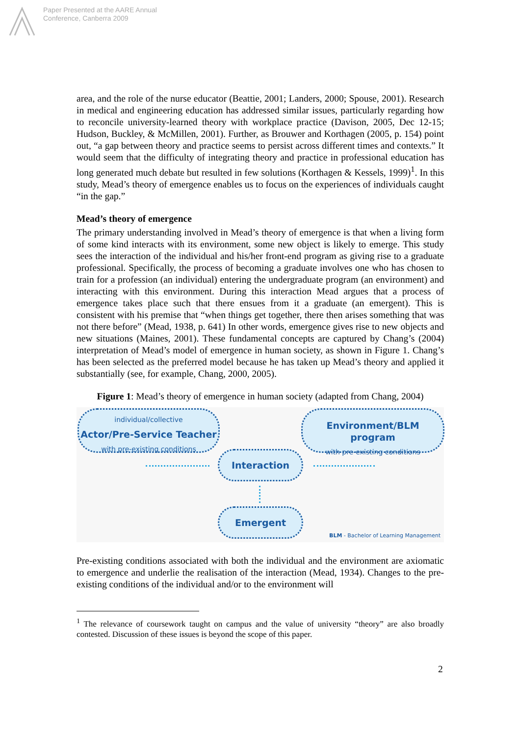Paper Presented at the AARE Annual
Conference, Canberra 2009
area, and the role of the nurse educator (Beattie, 2001; Landers, 2000; Spouse, 2001). Research in medical and engineering education has addressed similar issues, particularly regarding how to reconcile university-learned theory with workplace practice (Davison, 2005, Dec 12-15; Hudson, Buckley, & McMillen, 2001). Further, as Brouwer and Korthagen (2005, p. 154) point out, “a gap between theory and practice seems to persist across different times and contexts.” It would seem that the difficulty of integrating theory and practice in professional education has long generated much debate but resulted in few solutions (Korthagen & Kessels, 1999)<sup>1</sup>. In this study, Mead’s theory of emergence enables us to focus on the experiences of individuals caught “in the gap.”
Mead’s theory of emergence
The primary understanding involved in Mead’s theory of emergence is that when a living form of some kind interacts with its environment, some new object is likely to emerge. This study sees the interaction of the individual and his/her front-end program as giving rise to a graduate professional. Specifically, the process of becoming a graduate involves one who has chosen to train for a profession (an individual) entering the undergraduate program (an environment) and interacting with this environment. During this interaction Mead argues that a process of emergence takes place such that there ensues from it a graduate (an emergent). This is consistent with his premise that “when things get together, there then arises something that was not there before” (Mead, 1938, p. 641) In other words, emergence gives rise to new objects and new situations (Maines, 2001). These fundamental concepts are captured by Chang’s (2004) interpretation of Mead’s model of emergence in human society, as shown in Figure 1. Chang’s has been selected as the preferred model because he has taken up Mead’s theory and applied it substantially (see, for example, Chang, 2000, 2005).
Figure 1: Mead’s theory of emergence in human society (adapted from Chang, 2004)
individual/collective
Actor/Pre-Service Teacher
with pre-existing conditions
Environment/BLM program
with pre-existing conditions
Interaction
Emergent
BLM - Bachelor of Learning Management
Pre-existing conditions associated with both the individual and the environment are axiomatic to emergence and underlie the realisation of the interaction (Mead, 1934). Changes to the pre-existing conditions of the individual and/or to the environment will
<sup>1</sup> The relevance of coursework taught on campus and the value of university “theory” are also broadly contested. Discussion of these issues is beyond the scope of this paper.
2